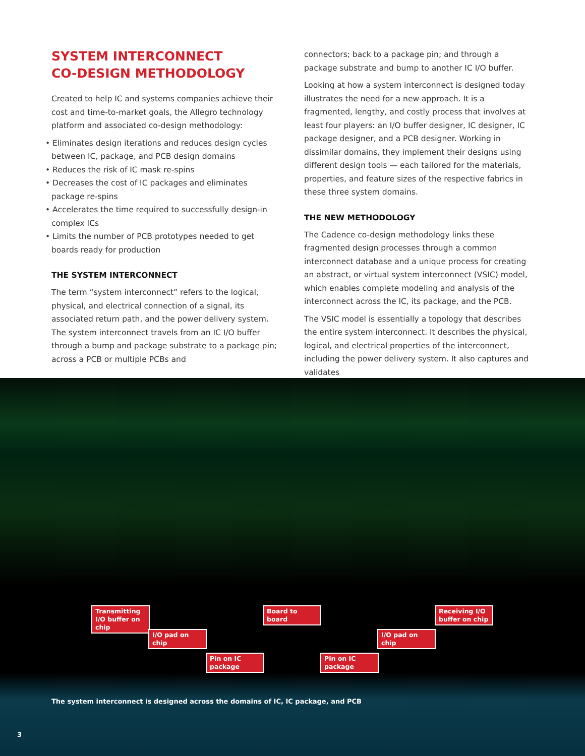SYSTEM INTERCONNECT
CO-DESIGN METHODOLOGY
Created to help IC and systems companies achieve their cost and time-to-market goals, the Allegro technology platform and associated co-design methodology:
• Eliminates design iterations and reduces design cycles between IC, package, and PCB design domains
• Reduces the risk of IC mask re-spins
• Decreases the cost of IC packages and eliminates package re-spins
• Accelerates the time required to successfully design-in complex ICs
• Limits the number of PCB prototypes needed to get boards ready for production
THE SYSTEM INTERCONNECT
The term “system interconnect” refers to the logical, physical, and electrical connection of a signal, its associated return path, and the power delivery system. The system interconnect travels from an IC I/O buffer through a bump and package substrate to a package pin; across a PCB or multiple PCBs and
connectors; back to a package pin; and through a package substrate and bump to another IC I/O buffer.
Looking at how a system interconnect is designed today illustrates the need for a new approach. It is a fragmented, lengthy, and costly process that involves at least four players: an I/O buffer designer, IC designer, IC package designer, and a PCB designer. Working in dissimilar domains, they implement their designs using different design tools — each tailored for the materials, properties, and feature sizes of the respective fabrics in these three system domains.
THE NEW METHODOLOGY
The Cadence co-design methodology links these fragmented design processes through a common interconnect database and a unique process for creating an abstract, or virtual system interconnect (VSIC) model, which enables complete modeling and analysis of the interconnect across the IC, its package, and the PCB.
The VSIC model is essentially a topology that describes the entire system interconnect. It describes the physical, logical, and electrical properties of the interconnect, including the power delivery system. It also captures and validates
Transmitting I/O buffer on chip
I/O pad on chip
Pin on IC package
Board to board
Pin on IC package
I/O pad on chip
Receiving I/O buffer on chip
The system interconnect is designed across the domains of IC, IC package, and PCB
3